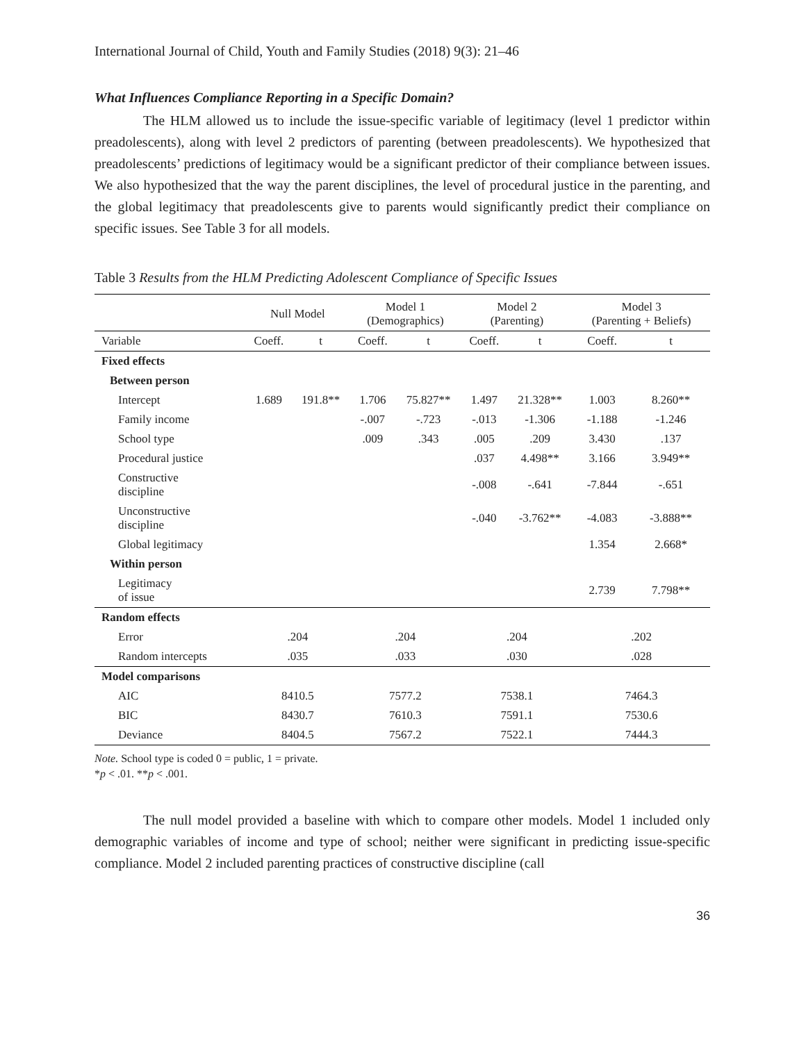International Journal of Child, Youth and Family Studies (2018) 9(3): 21–46
What Influences Compliance Reporting in a Specific Domain?
The HLM allowed us to include the issue-specific variable of legitimacy (level 1 predictor within preadolescents), along with level 2 predictors of parenting (between preadolescents). We hypothesized that preadolescents’ predictions of legitimacy would be a significant predictor of their compliance between issues. We also hypothesized that the way the parent disciplines, the level of procedural justice in the parenting, and the global legitimacy that preadolescents give to parents would significantly predict their compliance on specific issues. See Table 3 for all models.
Table 3 Results from the HLM Predicting Adolescent Compliance of Specific Issues
| | Null Model | | Model 1 (Demographics) | | Model 2 (Parenting) | | Model 3 (Parenting + Beliefs) | |
| --- | --- | --- | --- | --- | --- | --- | --- | --- |
| Variable | Coeff. | t | Coeff. | t | Coeff. | t | Coeff. | t |
| Fixed effects | | | | | | | | |
| Between person | | | | | | | | |
| Intercept | 1.689 | 191.8** | 1.706 | 75.827** | 1.497 | 21.328** | 1.003 | 8.260** |
| Family income | | | -.007 | -.723 | -.013 | -1.306 | -1.188 | -1.246 |
| School type | | | .009 | .343 | .005 | .209 | 3.430 | .137 |
| Procedural justice | | | | | .037 | 4.498** | 3.166 | 3.949** |
| Constructive discipline | | | | | -.008 | -.641 | -7.844 | -.651 |
| Unconstructive discipline | | | | | -.040 | -3.762** | -4.083 | -3.888** |
| Global legitimacy | | | | | | | 1.354 | 2.668* |
| Within person | | | | | | | | |
| Legitimacy of issue | | | | | | | 2.739 | 7.798** |
| Random effects | | | | | | | | |
| Error | .204 | | .204 | | .204 | | .202 | |
| Random intercepts | .035 | | .033 | | .030 | | .028 | |
| Model comparisons | | | | | | | | |
| AIC | 8410.5 | | 7577.2 | | 7538.1 | | 7464.3 | |
| BIC | 8430.7 | | 7610.3 | | 7591.1 | | 7530.6 | |
| Deviance | 8404.5 | | 7567.2 | | 7522.1 | | 7444.3 | |
Note. School type is coded 0 = public, 1 = private.
*p < .01. **p < .001.
The null model provided a baseline with which to compare other models. Model 1 included only demographic variables of income and type of school; neither were significant in predicting issue-specific compliance. Model 2 included parenting practices of constructive discipline (call
36